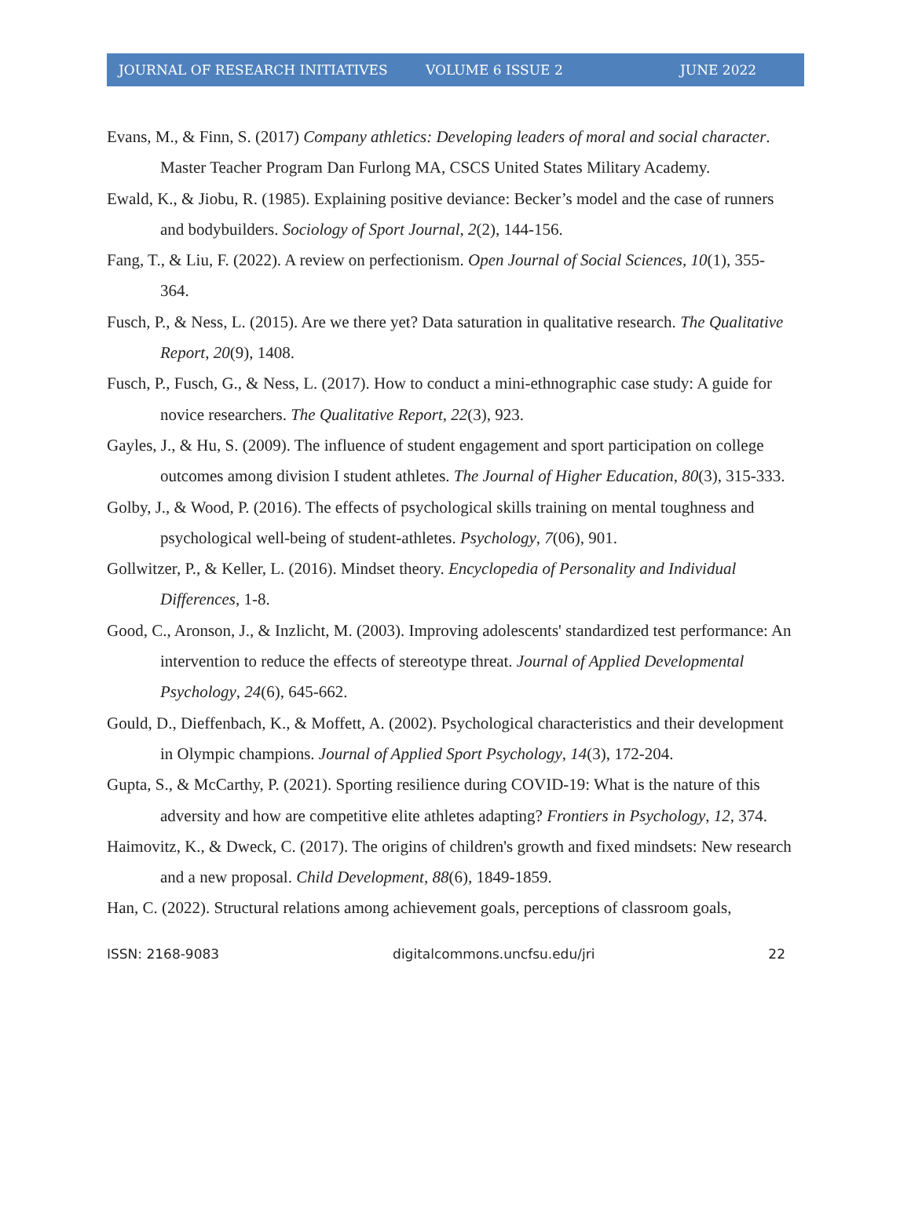JOURNAL OF RESEARCH INITIATIVES VOLUME 6 ISSUE 2 JUNE 2022
Evans, M., & Finn, S. (2017) Company athletics: Developing leaders of moral and social character. Master Teacher Program Dan Furlong MA, CSCS United States Military Academy.
Ewald, K., & Jiobu, R. (1985). Explaining positive deviance: Becker’s model and the case of runners and bodybuilders. Sociology of Sport Journal, 2(2), 144-156.
Fang, T., & Liu, F. (2022). A review on perfectionism. Open Journal of Social Sciences, 10(1), 355-364.
Fusch, P., & Ness, L. (2015). Are we there yet? Data saturation in qualitative research. The Qualitative Report, 20(9), 1408.
Fusch, P., Fusch, G., & Ness, L. (2017). How to conduct a mini-ethnographic case study: A guide for novice researchers. The Qualitative Report, 22(3), 923.
Gayles, J., & Hu, S. (2009). The influence of student engagement and sport participation on college outcomes among division I student athletes. The Journal of Higher Education, 80(3), 315-333.
Golby, J., & Wood, P. (2016). The effects of psychological skills training on mental toughness and psychological well-being of student-athletes. Psychology, 7(06), 901.
Gollwitzer, P., & Keller, L. (2016). Mindset theory. Encyclopedia of Personality and Individual Differences, 1-8.
Good, C., Aronson, J., & Inzlicht, M. (2003). Improving adolescents' standardized test performance: An intervention to reduce the effects of stereotype threat. Journal of Applied Developmental Psychology, 24(6), 645-662.
Gould, D., Dieffenbach, K., & Moffett, A. (2002). Psychological characteristics and their development in Olympic champions. Journal of Applied Sport Psychology, 14(3), 172-204.
Gupta, S., & McCarthy, P. (2021). Sporting resilience during COVID-19: What is the nature of this adversity and how are competitive elite athletes adapting? Frontiers in Psychology, 12, 374.
Haimovitz, K., & Dweck, C. (2017). The origins of children's growth and fixed mindsets: New research and a new proposal. Child Development, 88(6), 1849-1859.
Han, C. (2022). Structural relations among achievement goals, perceptions of classroom goals,
ISSN: 2168-9083 digitalcommons.uncfsu.edu/jri 22